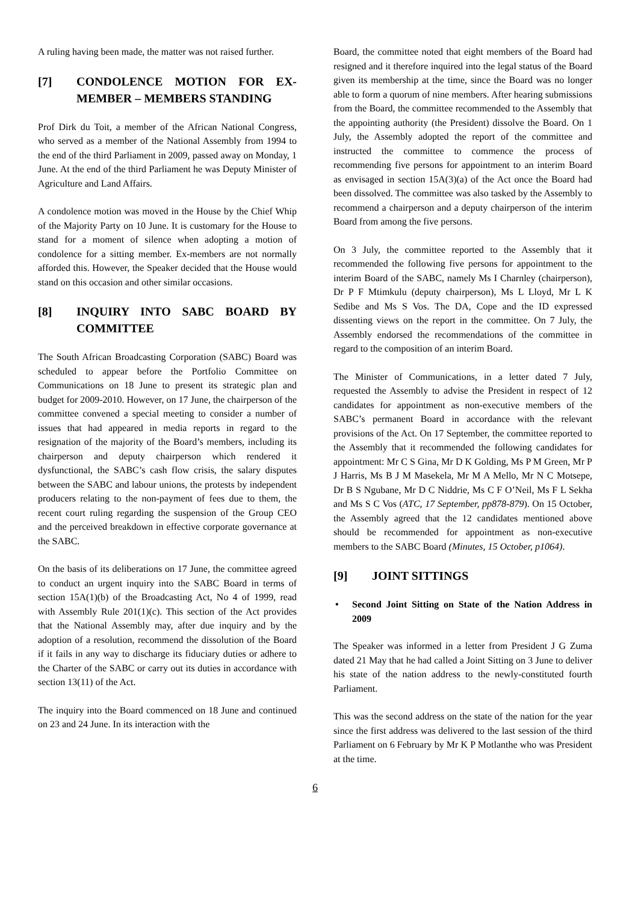A ruling having been made, the matter was not raised further.
[7] CONDOLENCE MOTION FOR EX-MEMBER – MEMBERS STANDING
Prof Dirk du Toit, a member of the African National Congress, who served as a member of the National Assembly from 1994 to the end of the third Parliament in 2009, passed away on Monday, 1 June. At the end of the third Parliament he was Deputy Minister of Agriculture and Land Affairs.
A condolence motion was moved in the House by the Chief Whip of the Majority Party on 10 June. It is customary for the House to stand for a moment of silence when adopting a motion of condolence for a sitting member. Ex-members are not normally afforded this. However, the Speaker decided that the House would stand on this occasion and other similar occasions.
[8] INQUIRY INTO SABC BOARD BY COMMITTEE
The South African Broadcasting Corporation (SABC) Board was scheduled to appear before the Portfolio Committee on Communications on 18 June to present its strategic plan and budget for 2009-2010. However, on 17 June, the chairperson of the committee convened a special meeting to consider a number of issues that had appeared in media reports in regard to the resignation of the majority of the Board’s members, including its chairperson and deputy chairperson which rendered it dysfunctional, the SABC’s cash flow crisis, the salary disputes between the SABC and labour unions, the protests by independent producers relating to the non-payment of fees due to them, the recent court ruling regarding the suspension of the Group CEO and the perceived breakdown in effective corporate governance at the SABC.
On the basis of its deliberations on 17 June, the committee agreed to conduct an urgent inquiry into the SABC Board in terms of section 15A(1)(b) of the Broadcasting Act, No 4 of 1999, read with Assembly Rule 201(1)(c). This section of the Act provides that the National Assembly may, after due inquiry and by the adoption of a resolution, recommend the dissolution of the Board if it fails in any way to discharge its fiduciary duties or adhere to the Charter of the SABC or carry out its duties in accordance with section 13(11) of the Act.
The inquiry into the Board commenced on 18 June and continued on 23 and 24 June. In its interaction with the
Board, the committee noted that eight members of the Board had resigned and it therefore inquired into the legal status of the Board given its membership at the time, since the Board was no longer able to form a quorum of nine members. After hearing submissions from the Board, the committee recommended to the Assembly that the appointing authority (the President) dissolve the Board. On 1 July, the Assembly adopted the report of the committee and instructed the committee to commence the process of recommending five persons for appointment to an interim Board as envisaged in section 15A(3)(a) of the Act once the Board had been dissolved. The committee was also tasked by the Assembly to recommend a chairperson and a deputy chairperson of the interim Board from among the five persons.
On 3 July, the committee reported to the Assembly that it recommended the following five persons for appointment to the interim Board of the SABC, namely Ms I Charnley (chairperson), Dr P F Mtimkulu (deputy chairperson), Ms L Lloyd, Mr L K Sedibe and Ms S Vos. The DA, Cope and the ID expressed dissenting views on the report in the committee. On 7 July, the Assembly endorsed the recommendations of the committee in regard to the composition of an interim Board.
The Minister of Communications, in a letter dated 7 July, requested the Assembly to advise the President in respect of 12 candidates for appointment as non-executive members of the SABC’s permanent Board in accordance with the relevant provisions of the Act. On 17 September, the committee reported to the Assembly that it recommended the following candidates for appointment: Mr C S Gina, Mr D K Golding, Ms P M Green, Mr P J Harris, Ms B J M Masekela, Mr M A Mello, Mr N C Motsepe, Dr B S Ngubane, Mr D C Niddrie, Ms C F O’Neil, Ms F L Sekha and Ms S C Vos (ATC, 17 September, pp878-879). On 15 October, the Assembly agreed that the 12 candidates mentioned above should be recommended for appointment as non-executive members to the SABC Board (Minutes, 15 October, p1064).
[9] JOINT SITTINGS
• Second Joint Sitting on State of the Nation Address in 2009
The Speaker was informed in a letter from President J G Zuma dated 21 May that he had called a Joint Sitting on 3 June to deliver his state of the nation address to the newly-constituted fourth Parliament.
This was the second address on the state of the nation for the year since the first address was delivered to the last session of the third Parliament on 6 February by Mr K P Motlanthe who was President at the time.
6